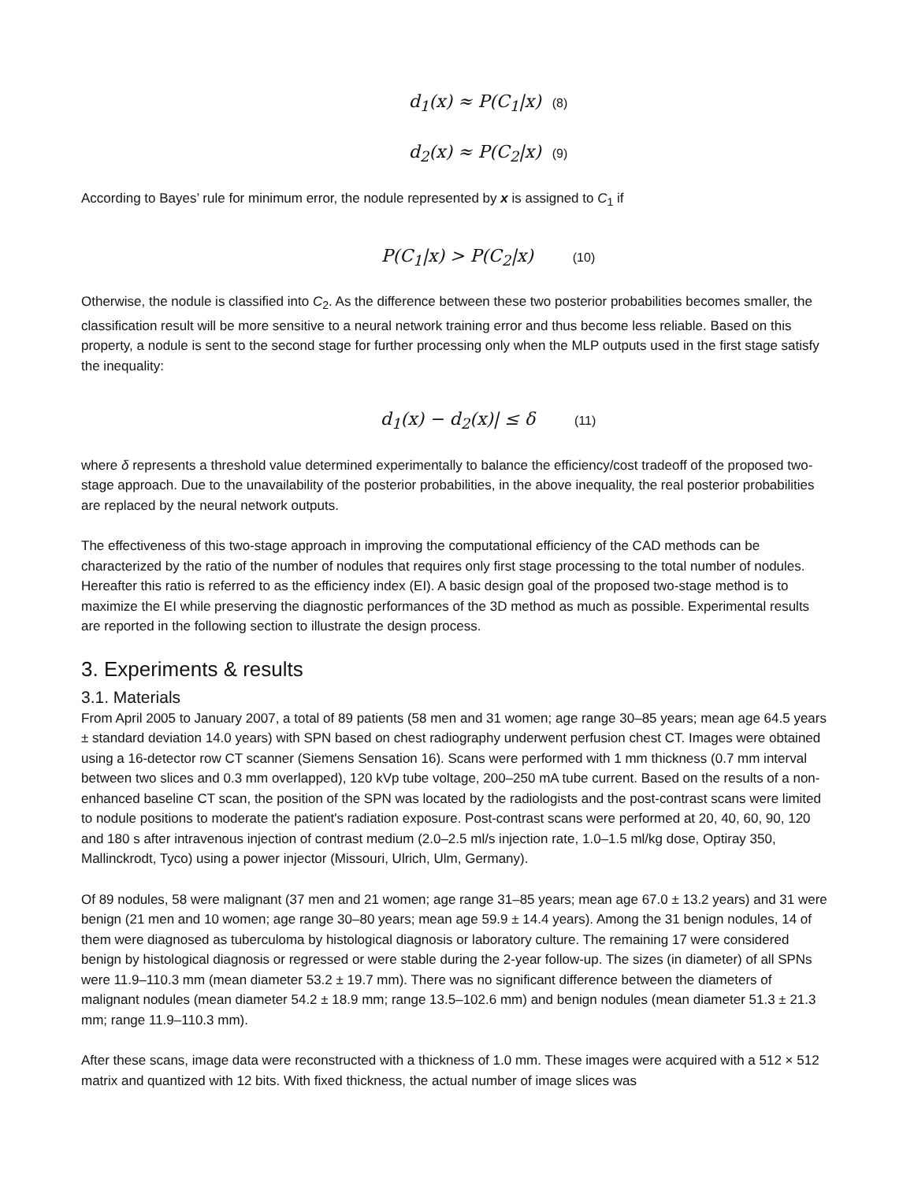d<sub>1</sub>(x) ≈ P(C<sub>1</sub>|x) (8)
d<sub>2</sub>(x) ≈ P(C<sub>2</sub>|x) (9)
According to Bayes’ rule for minimum error, the nodule represented by x is assigned to C<sub>1</sub> if
P(C<sub>1</sub>|x) > P(C<sub>2</sub>|x) (10)
Otherwise, the nodule is classified into C<sub>2</sub>. As the difference between these two posterior probabilities becomes smaller, the classification result will be more sensitive to a neural network training error and thus become less reliable. Based on this property, a nodule is sent to the second stage for further processing only when the MLP outputs used in the first stage satisfy the inequality:
d<sub>1</sub>(x) − d<sub>2</sub>(x)| ≤ δ (11)
where δ represents a threshold value determined experimentally to balance the efficiency/cost tradeoff of the proposed two-stage approach. Due to the unavailability of the posterior probabilities, in the above inequality, the real posterior probabilities are replaced by the neural network outputs.
The effectiveness of this two-stage approach in improving the computational efficiency of the CAD methods can be characterized by the ratio of the number of nodules that requires only first stage processing to the total number of nodules. Hereafter this ratio is referred to as the efficiency index (EI). A basic design goal of the proposed two-stage method is to maximize the EI while preserving the diagnostic performances of the 3D method as much as possible. Experimental results are reported in the following section to illustrate the design process.
3. Experiments & results
3.1. Materials
From April 2005 to January 2007, a total of 89 patients (58 men and 31 women; age range 30–85 years; mean age 64.5 years ± standard deviation 14.0 years) with SPN based on chest radiography underwent perfusion chest CT. Images were obtained using a 16-detector row CT scanner (Siemens Sensation 16). Scans were performed with 1 mm thickness (0.7 mm interval between two slices and 0.3 mm overlapped), 120 kVp tube voltage, 200–250 mA tube current. Based on the results of a non-enhanced baseline CT scan, the position of the SPN was located by the radiologists and the post-contrast scans were limited to nodule positions to moderate the patient's radiation exposure. Post-contrast scans were performed at 20, 40, 60, 90, 120 and 180 s after intravenous injection of contrast medium (2.0–2.5 ml/s injection rate, 1.0–1.5 ml/kg dose, Optiray 350, Mallinckrodt, Tyco) using a power injector (Missouri, Ulrich, Ulm, Germany).
Of 89 nodules, 58 were malignant (37 men and 21 women; age range 31–85 years; mean age 67.0 ± 13.2 years) and 31 were benign (21 men and 10 women; age range 30–80 years; mean age 59.9 ± 14.4 years). Among the 31 benign nodules, 14 of them were diagnosed as tuberculoma by histological diagnosis or laboratory culture. The remaining 17 were considered benign by histological diagnosis or regressed or were stable during the 2-year follow-up. The sizes (in diameter) of all SPNs were 11.9–110.3 mm (mean diameter 53.2 ± 19.7 mm). There was no significant difference between the diameters of malignant nodules (mean diameter 54.2 ± 18.9 mm; range 13.5–102.6 mm) and benign nodules (mean diameter 51.3 ± 21.3 mm; range 11.9–110.3 mm).
After these scans, image data were reconstructed with a thickness of 1.0 mm. These images were acquired with a 512 × 512 matrix and quantized with 12 bits. With fixed thickness, the actual number of image slices was